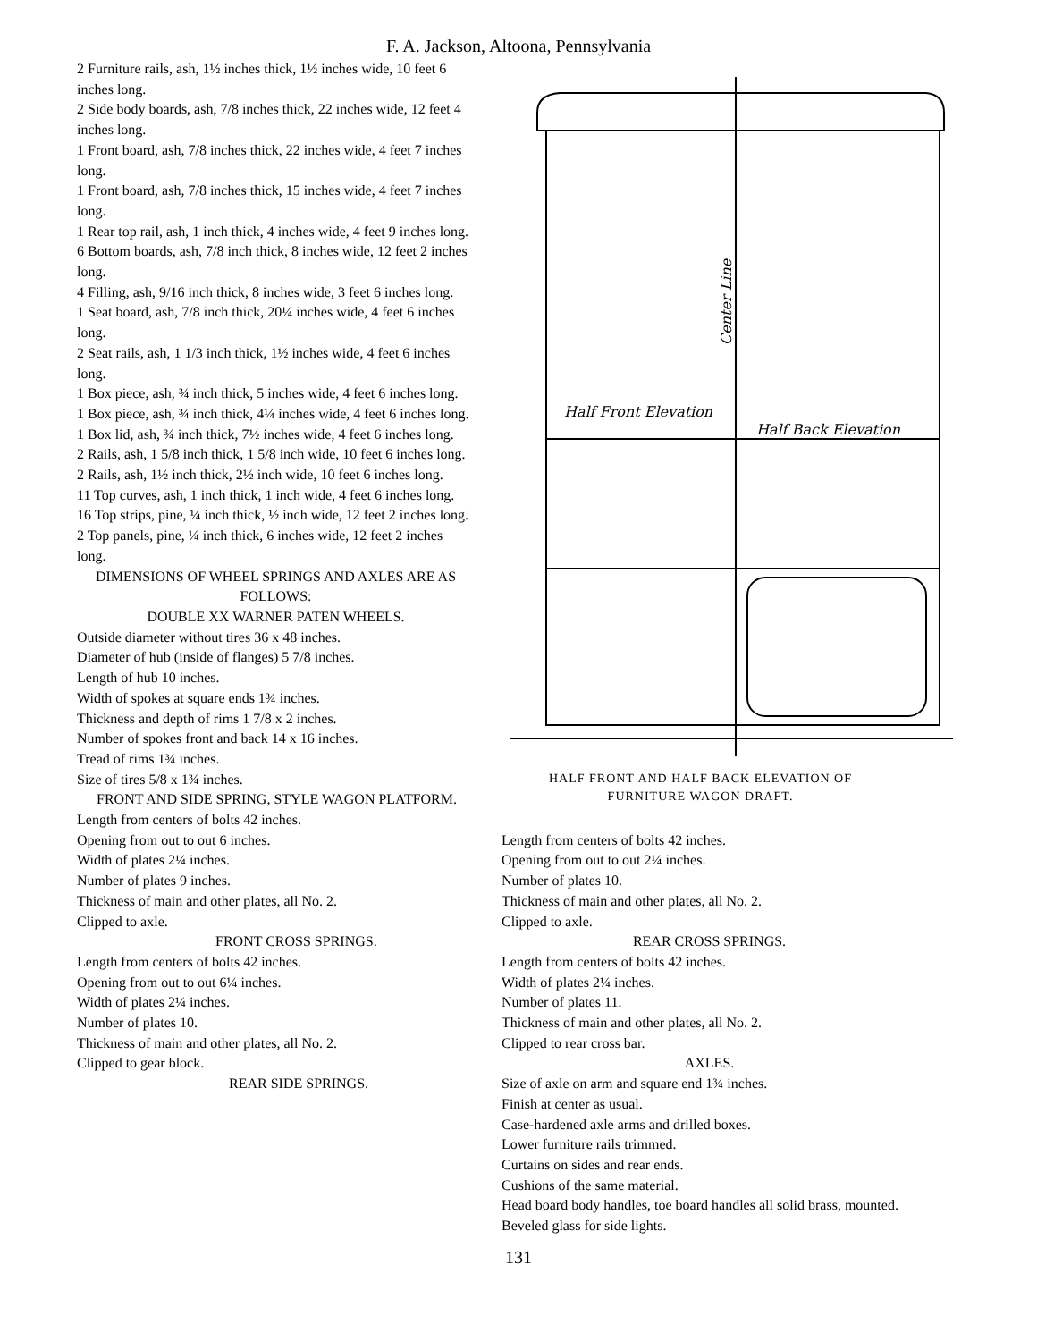F. A. Jackson, Altoona, Pennsylvania
2 Furniture rails, ash, 1½ inches thick, 1½ inches wide, 10 feet 6 inches long.
2 Side body boards, ash, 7/8 inches thick, 22 inches wide, 12 feet 4 inches long.
1 Front board, ash, 7/8 inches thick, 22 inches wide, 4 feet 7 inches long.
1 Front board, ash, 7/8 inches thick, 15 inches wide, 4 feet 7 inches long.
1 Rear top rail, ash, 1 inch thick, 4 inches wide, 4 feet 9 inches long.
6 Bottom boards, ash, 7/8 inch thick, 8 inches wide, 12 feet 2 inches long.
4 Filling, ash, 9/16 inch thick, 8 inches wide, 3 feet 6 inches long.
1 Seat board, ash, 7/8 inch thick, 20¼ inches wide, 4 feet 6 inches long.
2 Seat rails, ash, 1 1/3 inch thick, 1½ inches wide, 4 feet 6 inches long.
1 Box piece, ash, ¾ inch thick, 5 inches wide, 4 feet 6 inches long.
1 Box piece, ash, ¾ inch thick, 4¼ inches wide, 4 feet 6 inches long.
1 Box lid, ash, ¾ inch thick, 7½ inches wide, 4 feet 6 inches long.
2 Rails, ash, 1 5/8 inch thick, 1 5/8 inch wide, 10 feet 6 inches long.
2 Rails, ash, 1½ inch thick, 2½ inch wide, 10 feet 6 inches long.
11 Top curves, ash, 1 inch thick, 1 inch wide, 4 feet 6 inches long.
16 Top strips, pine, ¼ inch thick, ½ inch wide, 12 feet 2 inches long.
2 Top panels, pine, ¼ inch thick, 6 inches wide, 12 feet 2 inches long.
DIMENSIONS OF WHEEL SPRINGS AND AXLES ARE AS FOLLOWS:
DOUBLE XX WARNER PATEN WHEELS.
Outside diameter without tires 36 x 48 inches.
Diameter of hub (inside of flanges) 5 7/8 inches.
Length of hub 10 inches.
Width of spokes at square ends 1¾ inches.
Thickness and depth of rims 1 7/8 x 2 inches.
Number of spokes front and back 14 x 16 inches.
Tread of rims 1¾ inches.
Size of tires 5/8 x 1¾ inches.
FRONT AND SIDE SPRING, STYLE WAGON PLATFORM.
Length from centers of bolts 42 inches.
Opening from out to out 6 inches.
Width of plates 2¼ inches.
Number of plates 9 inches.
Thickness of main and other plates, all No. 2.
Clipped to axle.
FRONT CROSS SPRINGS.
Length from centers of bolts 42 inches.
Opening from out to out 6¼ inches.
Width of plates 2¼ inches.
Number of plates 10.
Thickness of main and other plates, all No. 2.
Clipped to gear block.
REAR SIDE SPRINGS.
Half Front Elevation
Half Back Elevation
Center Line
HALF FRONT AND HALF BACK ELEVATION OF
FURNITURE WAGON DRAFT.
Length from centers of bolts 42 inches.
Opening from out to out 2¼ inches.
Number of plates 10.
Thickness of main and other plates, all No. 2.
Clipped to axle.
REAR CROSS SPRINGS.
Length from centers of bolts 42 inches.
Width of plates 2¼ inches.
Number of plates 11.
Thickness of main and other plates, all No. 2.
Clipped to rear cross bar.
AXLES.
Size of axle on arm and square end 1¾ inches.
Finish at center as usual.
Case-hardened axle arms and drilled boxes.
Lower furniture rails trimmed.
Curtains on sides and rear ends.
Cushions of the same material.
Head board body handles, toe board handles all solid brass, mounted.
Beveled glass for side lights.
131